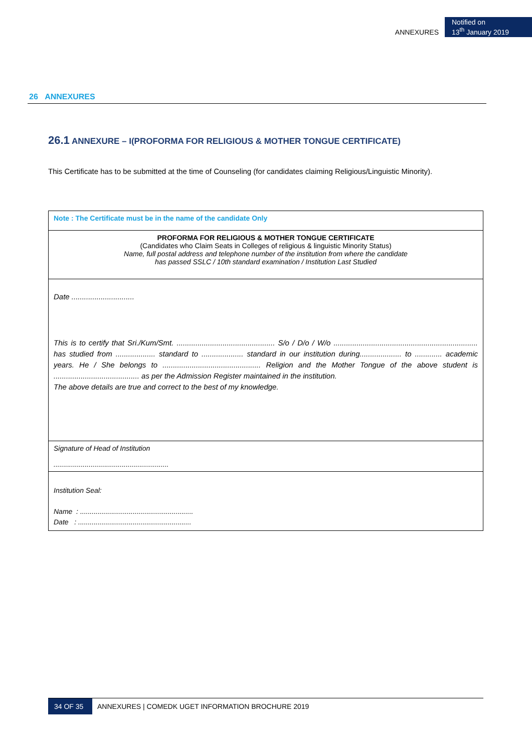ANNEXURES Notified on
13<sup>th</sup> January 2019
26 ANNEXURES
26.1 ANNEXURE – I(PROFORMA FOR RELIGIOUS & MOTHER TONGUE CERTIFICATE)
This Certificate has to be submitted at the time of Counseling (for candidates claiming Religious/Linguistic Minority).
| Note : The Certificate must be in the name of the candidate Only |
| PROFORMA FOR RELIGIOUS & MOTHER TONGUE CERTIFICATE (Candidates who Claim Seats in Colleges of religious & linguistic Minority Status) Name, full postal address and telephone number of the institution from where the candidate has passed SSLC / 10th standard examination / Institution Last Studied |
| Date .............................. This is to certify that Sri./Kum/Smt. ............................................... S/o / D/o / W/o ..................................................................... has studied from ................... standard to .................... standard in our institution during.................... to ............. academic years. He / She belongs to ............................................... Religion and the Mother Tongue of the above student is ......................................... as per the Admission Register maintained in the institution. The above details are true and correct to the best of my knowledge. |
| Signature of Head of Institution ........................................................... |
| Institution Seal: Name : .......................................................... Date : .......................................................... |
34 OF 35 ANNEXURES | COMEDK UGET INFORMATION BROCHURE 2019